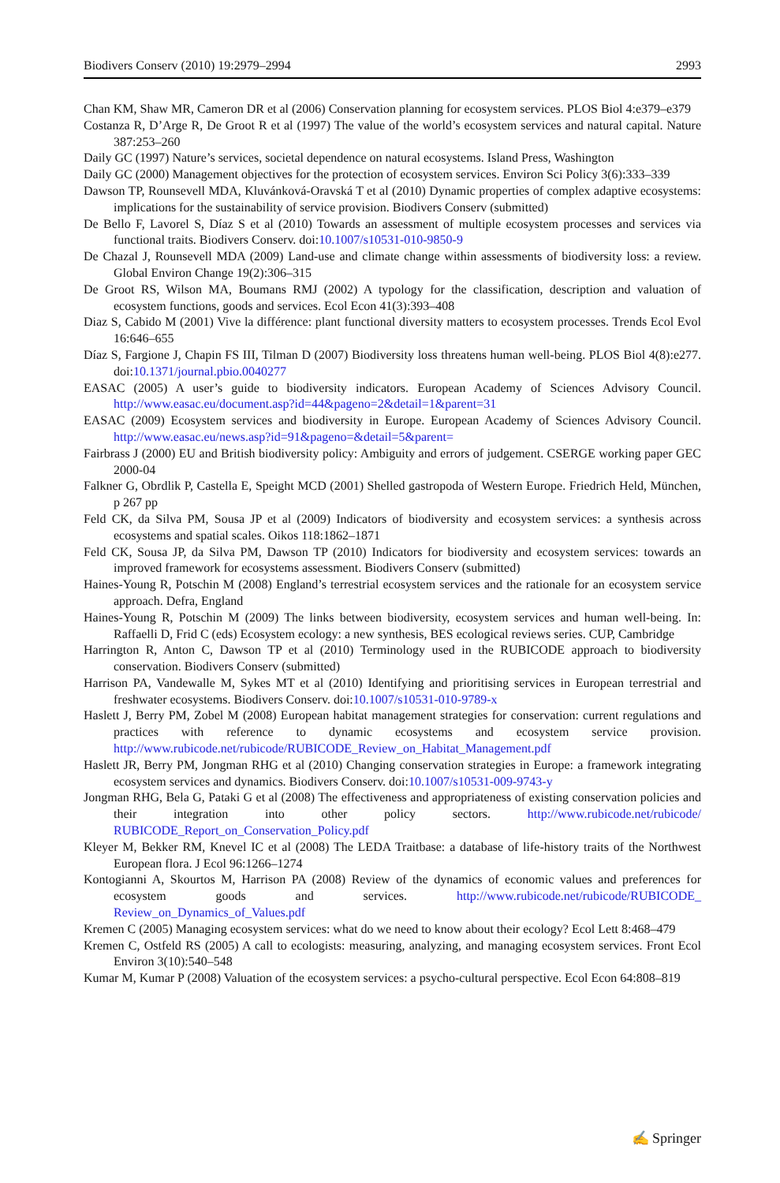Biodivers Conserv (2010) 19:2979–2994 2993
Chan KM, Shaw MR, Cameron DR et al (2006) Conservation planning for ecosystem services. PLOS Biol 4:e379–e379
Costanza R, D’Arge R, De Groot R et al (1997) The value of the world’s ecosystem services and natural capital. Nature 387:253–260
Daily GC (1997) Nature’s services, societal dependence on natural ecosystems. Island Press, Washington
Daily GC (2000) Management objectives for the protection of ecosystem services. Environ Sci Policy 3(6):333–339
Dawson TP, Rounsevell MDA, Kluvánková-Oravská T et al (2010) Dynamic properties of complex adaptive ecosystems: implications for the sustainability of service provision. Biodivers Conserv (submitted)
De Bello F, Lavorel S, Díaz S et al (2010) Towards an assessment of multiple ecosystem processes and services via functional traits. Biodivers Conserv. doi:10.1007/s10531-010-9850-9
De Chazal J, Rounsevell MDA (2009) Land-use and climate change within assessments of biodiversity loss: a review. Global Environ Change 19(2):306–315
De Groot RS, Wilson MA, Boumans RMJ (2002) A typology for the classification, description and valuation of ecosystem functions, goods and services. Ecol Econ 41(3):393–408
Diaz S, Cabido M (2001) Vive la différence: plant functional diversity matters to ecosystem processes. Trends Ecol Evol 16:646–655
Díaz S, Fargione J, Chapin FS III, Tilman D (2007) Biodiversity loss threatens human well-being. PLOS Biol 4(8):e277. doi:10.1371/journal.pbio.0040277
EASAC (2005) A user’s guide to biodiversity indicators. European Academy of Sciences Advisory Council. http://www.easac.eu/document.asp?id=44&pageno=2&detail=1&parent=31
EASAC (2009) Ecosystem services and biodiversity in Europe. European Academy of Sciences Advisory Council. http://www.easac.eu/news.asp?id=91&pageno=&detail=5&parent=
Fairbrass J (2000) EU and British biodiversity policy: Ambiguity and errors of judgement. CSERGE working paper GEC 2000-04
Falkner G, Obrdlik P, Castella E, Speight MCD (2001) Shelled gastropoda of Western Europe. Friedrich Held, München, p 267 pp
Feld CK, da Silva PM, Sousa JP et al (2009) Indicators of biodiversity and ecosystem services: a synthesis across ecosystems and spatial scales. Oikos 118:1862–1871
Feld CK, Sousa JP, da Silva PM, Dawson TP (2010) Indicators for biodiversity and ecosystem services: towards an improved framework for ecosystems assessment. Biodivers Conserv (submitted)
Haines-Young R, Potschin M (2008) England’s terrestrial ecosystem services and the rationale for an ecosystem service approach. Defra, England
Haines-Young R, Potschin M (2009) The links between biodiversity, ecosystem services and human well-being. In: Raffaelli D, Frid C (eds) Ecosystem ecology: a new synthesis, BES ecological reviews series. CUP, Cambridge
Harrington R, Anton C, Dawson TP et al (2010) Terminology used in the RUBICODE approach to biodiversity conservation. Biodivers Conserv (submitted)
Harrison PA, Vandewalle M, Sykes MT et al (2010) Identifying and prioritising services in European terrestrial and freshwater ecosystems. Biodivers Conserv. doi:10.1007/s10531-010-9789-x
Haslett J, Berry PM, Zobel M (2008) European habitat management strategies for conservation: current regulations and practices with reference to dynamic ecosystems and ecosystem service provision. http://www.rubicode.net/rubicode/RUBICODE_Review_on_Habitat_Management.pdf
Haslett JR, Berry PM, Jongman RHG et al (2010) Changing conservation strategies in Europe: a framework integrating ecosystem services and dynamics. Biodivers Conserv. doi:10.1007/s10531-009-9743-y
Jongman RHG, Bela G, Pataki G et al (2008) The effectiveness and appropriateness of existing conservation policies and their integration into other policy sectors. http://www.rubicode.net/rubicode/ RUBICODE_Report_on_Conservation_Policy.pdf
Kleyer M, Bekker RM, Knevel IC et al (2008) The LEDA Traitbase: a database of life-history traits of the Northwest European flora. J Ecol 96:1266–1274
Kontogianni A, Skourtos M, Harrison PA (2008) Review of the dynamics of economic values and preferences for ecosystem goods and services. http://www.rubicode.net/rubicode/RUBICODE_ Review_on_Dynamics_of_Values.pdf
Kremen C (2005) Managing ecosystem services: what do we need to know about their ecology? Ecol Lett 8:468–479
Kremen C, Ostfeld RS (2005) A call to ecologists: measuring, analyzing, and managing ecosystem services. Front Ecol Environ 3(10):540–548
Kumar M, Kumar P (2008) Valuation of the ecosystem services: a psycho-cultural perspective. Ecol Econ 64:808–819
✍ Springer